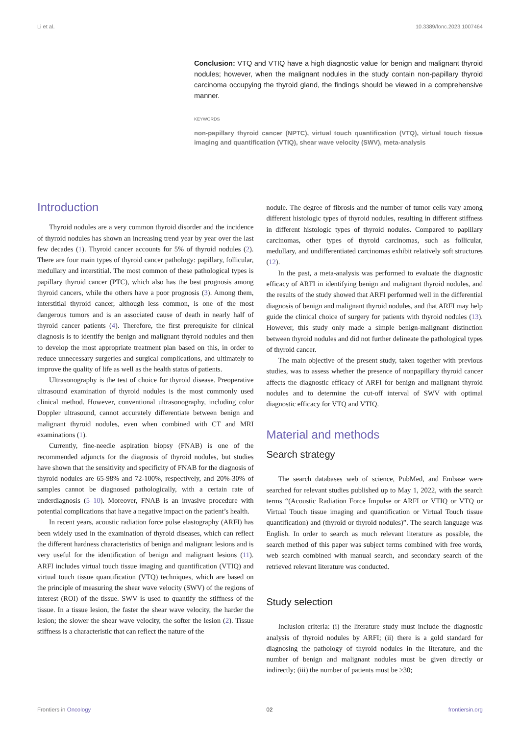Li et al. 10.3389/fonc.2023.1007464
Conclusion: VTQ and VTIQ have a high diagnostic value for benign and malignant thyroid nodules; however, when the malignant nodules in the study contain non-papillary thyroid carcinoma occupying the thyroid gland, the findings should be viewed in a comprehensive manner.
KEYWORDS
non-papillary thyroid cancer (NPTC), virtual touch quantification (VTQ), virtual touch tissue imaging and quantification (VTIQ), shear wave velocity (SWV), meta-analysis
Introduction
Thyroid nodules are a very common thyroid disorder and the incidence of thyroid nodules has shown an increasing trend year by year over the last few decades (1). Thyroid cancer accounts for 5% of thyroid nodules (2). There are four main types of thyroid cancer pathology: papillary, follicular, medullary and interstitial. The most common of these pathological types is papillary thyroid cancer (PTC), which also has the best prognosis among thyroid cancers, while the others have a poor prognosis (3). Among them, interstitial thyroid cancer, although less common, is one of the most dangerous tumors and is an associated cause of death in nearly half of thyroid cancer patients (4). Therefore, the first prerequisite for clinical diagnosis is to identify the benign and malignant thyroid nodules and then to develop the most appropriate treatment plan based on this, in order to reduce unnecessary surgeries and surgical complications, and ultimately to improve the quality of life as well as the health status of patients.
Ultrasonography is the test of choice for thyroid disease. Preoperative ultrasound examination of thyroid nodules is the most commonly used clinical method. However, conventional ultrasonography, including color Doppler ultrasound, cannot accurately differentiate between benign and malignant thyroid nodules, even when combined with CT and MRI examinations (1).
Currently, fine-needle aspiration biopsy (FNAB) is one of the recommended adjuncts for the diagnosis of thyroid nodules, but studies have shown that the sensitivity and specificity of FNAB for the diagnosis of thyroid nodules are 65-98% and 72-100%, respectively, and 20%-30% of samples cannot be diagnosed pathologically, with a certain rate of underdiagnosis (5–10). Moreover, FNAB is an invasive procedure with potential complications that have a negative impact on the patient’s health.
In recent years, acoustic radiation force pulse elastography (ARFI) has been widely used in the examination of thyroid diseases, which can reflect the different hardness characteristics of benign and malignant lesions and is very useful for the identification of benign and malignant lesions (11). ARFI includes virtual touch tissue imaging and quantification (VTIQ) and virtual touch tissue quantification (VTQ) techniques, which are based on the principle of measuring the shear wave velocity (SWV) of the regions of interest (ROI) of the tissue. SWV is used to quantify the stiffness of the tissue. In a tissue lesion, the faster the shear wave velocity, the harder the lesion; the slower the shear wave velocity, the softer the lesion (2). Tissue stiffness is a characteristic that can reflect the nature of the
nodule. The degree of fibrosis and the number of tumor cells vary among different histologic types of thyroid nodules, resulting in different stiffness in different histologic types of thyroid nodules. Compared to papillary carcinomas, other types of thyroid carcinomas, such as follicular, medullary, and undifferentiated carcinomas exhibit relatively soft structures (12).
In the past, a meta-analysis was performed to evaluate the diagnostic efficacy of ARFI in identifying benign and malignant thyroid nodules, and the results of the study showed that ARFI performed well in the differential diagnosis of benign and malignant thyroid nodules, and that ARFI may help guide the clinical choice of surgery for patients with thyroid nodules (13). However, this study only made a simple benign-malignant distinction between thyroid nodules and did not further delineate the pathological types of thyroid cancer.
The main objective of the present study, taken together with previous studies, was to assess whether the presence of nonpapillary thyroid cancer affects the diagnostic efficacy of ARFI for benign and malignant thyroid nodules and to determine the cut-off interval of SWV with optimal diagnostic efficacy for VTQ and VTIQ.
Material and methods
Search strategy
The search databases web of science, PubMed, and Embase were searched for relevant studies published up to May 1, 2022, with the search terms “(Acoustic Radiation Force Impulse or ARFI or VTIQ or VTQ or Virtual Touch tissue imaging and quantification or Virtual Touch tissue quantification) and (thyroid or thyroid nodules)”. The search language was English. In order to search as much relevant literature as possible, the search method of this paper was subject terms combined with free words, web search combined with manual search, and secondary search of the retrieved relevant literature was conducted.
Study selection
Inclusion criteria: (i) the literature study must include the diagnostic analysis of thyroid nodules by ARFI; (ii) there is a gold standard for diagnosing the pathology of thyroid nodules in the literature, and the number of benign and malignant nodules must be given directly or indirectly; (iii) the number of patients must be ≥30;
Frontiers in Oncology 02 frontiersin.org